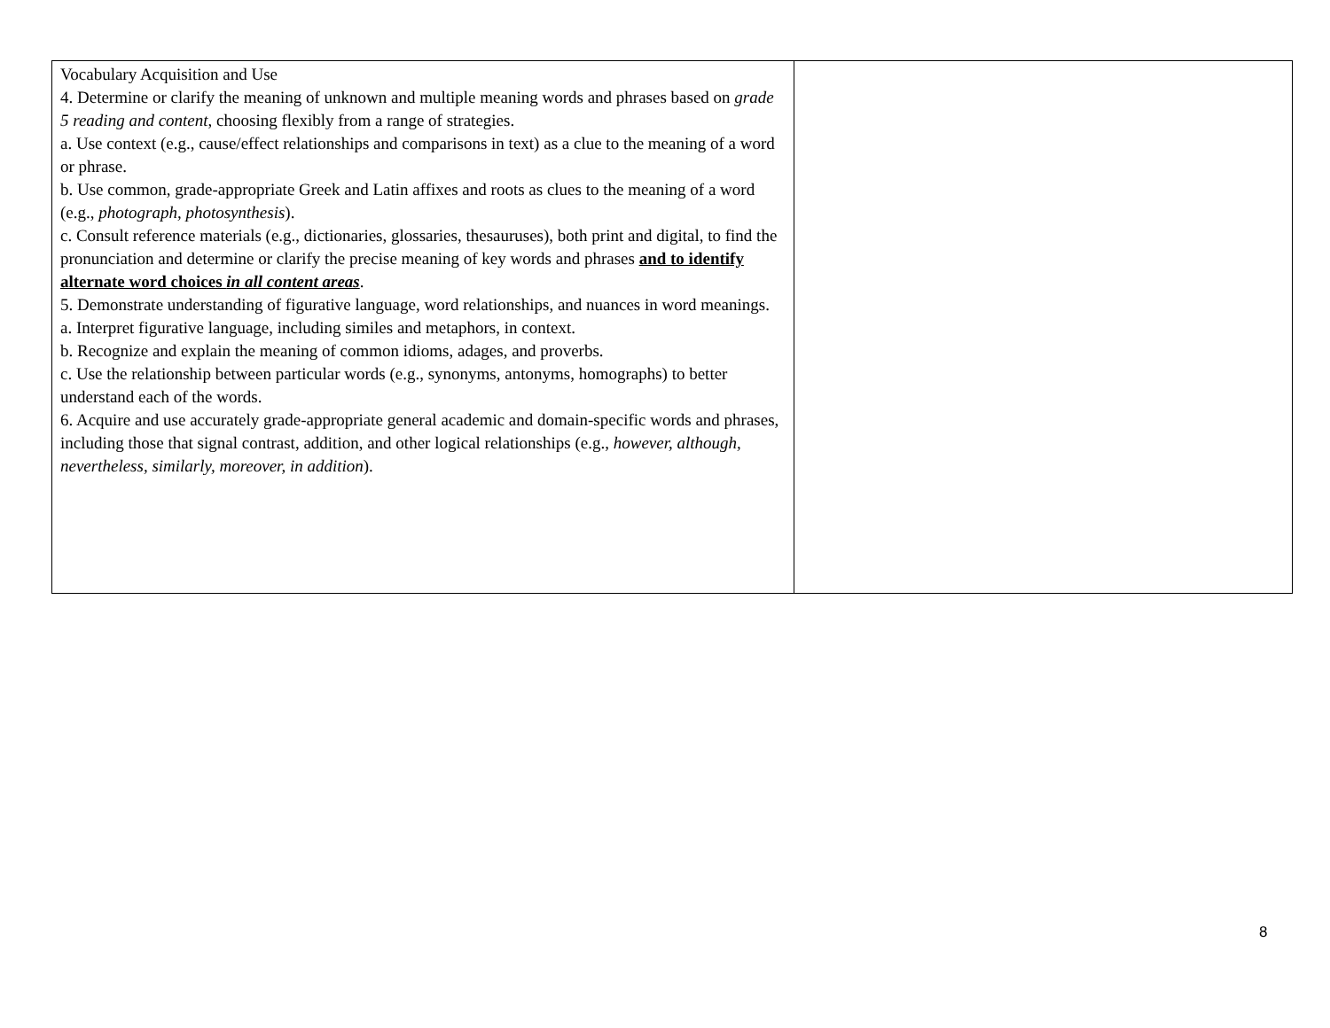| Vocabulary Acquisition and Use 4. Determine or clarify the meaning of unknown and multiple meaning words and phrases based on grade 5 reading and content , choosing flexibly from a range of strategies. a. Use context (e.g., cause/effect relationships and comparisons in text) as a clue to the meaning of a word or phrase. b. Use common, grade-appropriate Greek and Latin affixes and roots as clues to the meaning of a word (e.g., photograph, photosynthesis ). c. Consult reference materials (e.g., dictionaries, glossaries, thesauruses), both print and digital, to find the pronunciation and determine or clarify the precise meaning of key words and phrases and to identify alternate word choices in all content areas . 5. Demonstrate understanding of figurative language, word relationships, and nuances in word meanings. a. Interpret figurative language, including similes and metaphors, in context. b. Recognize and explain the meaning of common idioms, adages, and proverbs. c. Use the relationship between particular words (e.g., synonyms, antonyms, homographs) to better understand each of the words. 6. Acquire and use accurately grade-appropriate general academic and domain-specific words and phrases, including those that signal contrast, addition, and other logical relationships (e.g., however, although, nevertheless, similarly, moreover, in addition ). | |
8